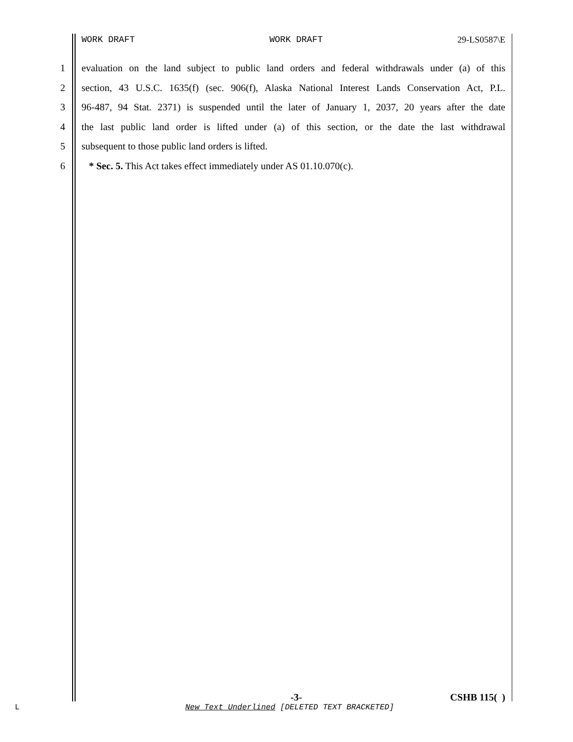WORK DRAFT WORK DRAFT 29-LS0587\E
1 evaluation on the land subject to public land orders and federal withdrawals under (a) of this
2 section, 43 U.S.C. 1635(f) (sec. 906(f), Alaska National Interest Lands Conservation Act, P.L.
3 96-487, 94 Stat. 2371) is suspended until the later of January 1, 2037, 20 years after the date
4 the last public land order is lifted under (a) of this section, or the date the last withdrawal
5 subsequent to those public land orders is lifted.
6 * Sec. 5. This Act takes effect immediately under AS 01.10.070(c).
-3- CSHB 115( )
L New Text Underlined [DELETED TEXT BRACKETED]